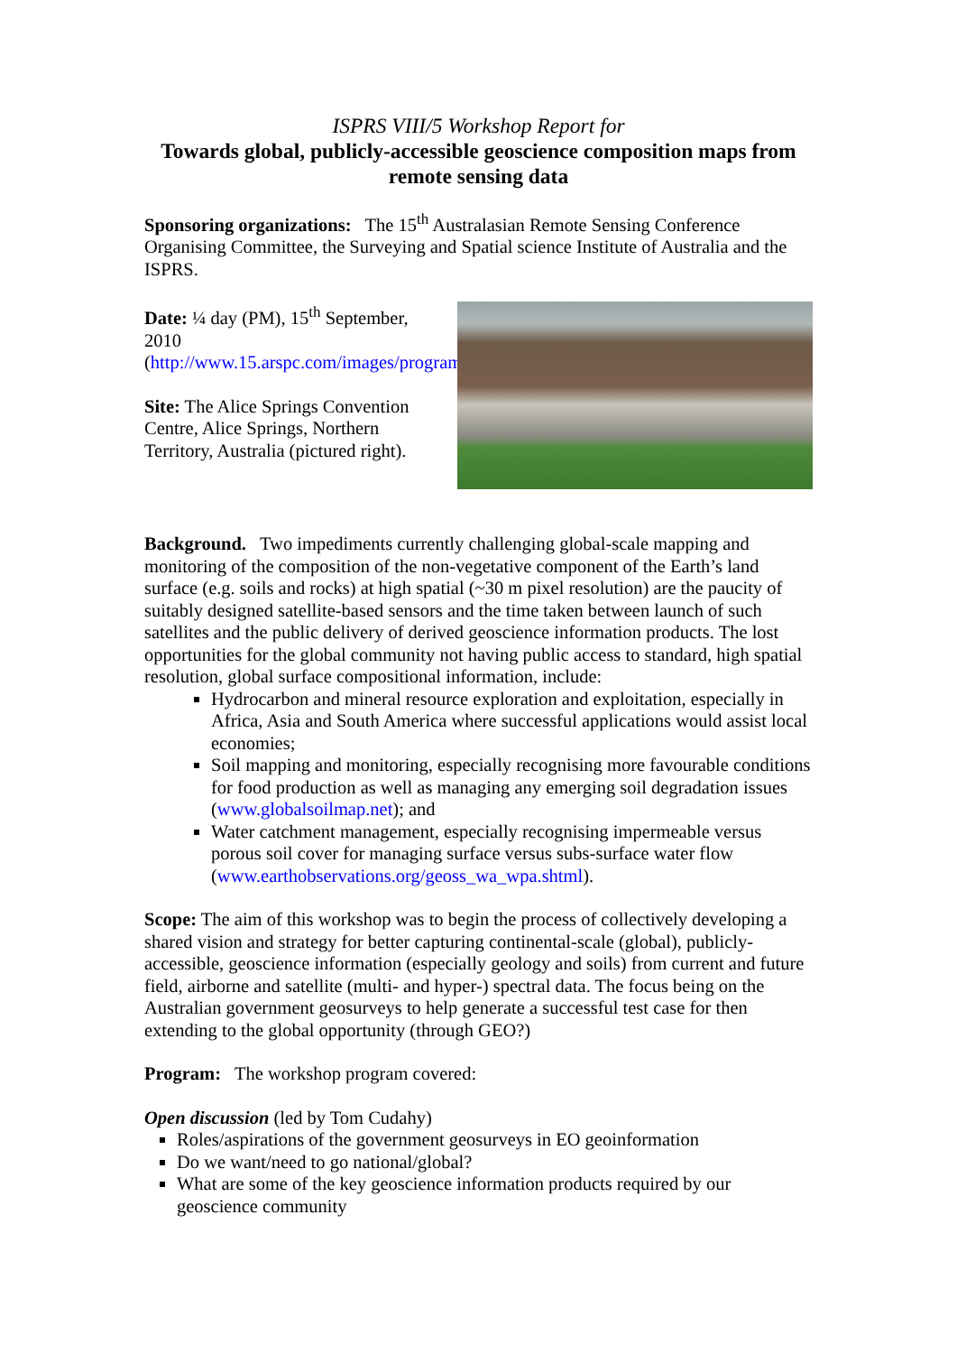ISPRS VIII/5 Workshop Report for
Towards global, publicly-accessible geoscience composition maps from remote sensing data
Sponsoring organizations: The 15<sup>th</sup> Australasian Remote Sensing Conference Organising Committee, the Surveying and Spatial science Institute of Australia and the ISPRS.
Date: ¼ day (PM), 15<sup>th</sup> September, 2010 (http://www.15.arspc.com/images/program_final_bs_10.9.10.pdf)
Site: The Alice Springs Convention Centre, Alice Springs, Northern Territory, Australia (pictured right).
Background. Two impediments currently challenging global-scale mapping and monitoring of the composition of the non-vegetative component of the Earth’s land surface (e.g. soils and rocks) at high spatial (~30 m pixel resolution) are the paucity of suitably designed satellite-based sensors and the time taken between launch of such satellites and the public delivery of derived geoscience information products. The lost opportunities for the global community not having public access to standard, high spatial resolution, global surface compositional information, include:
Hydrocarbon and mineral resource exploration and exploitation, especially in Africa, Asia and South America where successful applications would assist local economies;
Soil mapping and monitoring, especially recognising more favourable conditions for food production as well as managing any emerging soil degradation issues (www.globalsoilmap.net); and
Water catchment management, especially recognising impermeable versus porous soil cover for managing surface versus subs-surface water flow (www.earthobservations.org/geoss_wa_wpa.shtml).
Scope: The aim of this workshop was to begin the process of collectively developing a shared vision and strategy for better capturing continental-scale (global), publicly-accessible, geoscience information (especially geology and soils) from current and future field, airborne and satellite (multi- and hyper-) spectral data. The focus being on the Australian government geosurveys to help generate a successful test case for then extending to the global opportunity (through GEO?)
Program: The workshop program covered:
Open discussion (led by Tom Cudahy)
Roles/aspirations of the government geosurveys in EO geoinformation
Do we want/need to go national/global?
What are some of the key geoscience information products required by our geoscience community